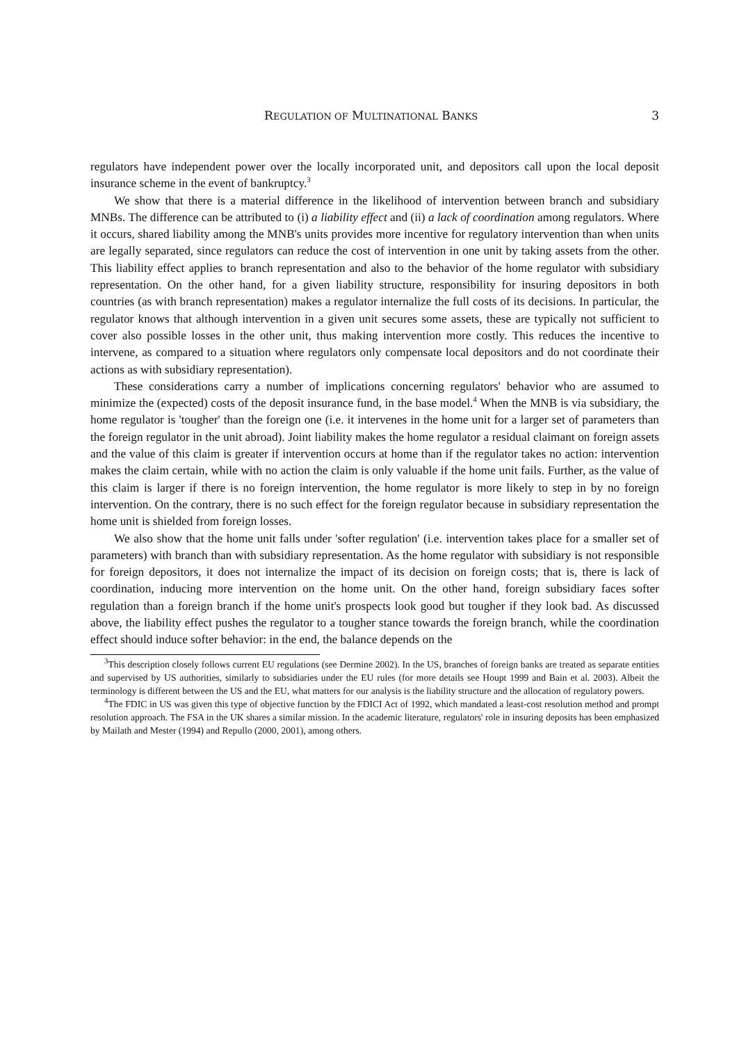REGULATION OF MULTINATIONAL BANKS 3
regulators have independent power over the locally incorporated unit, and depositors call upon the local deposit insurance scheme in the event of bankruptcy.<sup>3</sup>
We show that there is a material difference in the likelihood of intervention between branch and subsidiary MNBs. The difference can be attributed to (i) a liability effect and (ii) a lack of coordination among regulators. Where it occurs, shared liability among the MNB's units provides more incentive for regulatory intervention than when units are legally separated, since regulators can reduce the cost of intervention in one unit by taking assets from the other. This liability effect applies to branch representation and also to the behavior of the home regulator with subsidiary representation. On the other hand, for a given liability structure, responsibility for insuring depositors in both countries (as with branch representation) makes a regulator internalize the full costs of its decisions. In particular, the regulator knows that although intervention in a given unit secures some assets, these are typically not sufficient to cover also possible losses in the other unit, thus making intervention more costly. This reduces the incentive to intervene, as compared to a situation where regulators only compensate local depositors and do not coordinate their actions as with subsidiary representation).
These considerations carry a number of implications concerning regulators' behavior who are assumed to minimize the (expected) costs of the deposit insurance fund, in the base model.<sup>4</sup> When the MNB is via subsidiary, the home regulator is 'tougher' than the foreign one (i.e. it intervenes in the home unit for a larger set of parameters than the foreign regulator in the unit abroad). Joint liability makes the home regulator a residual claimant on foreign assets and the value of this claim is greater if intervention occurs at home than if the regulator takes no action: intervention makes the claim certain, while with no action the claim is only valuable if the home unit fails. Further, as the value of this claim is larger if there is no foreign intervention, the home regulator is more likely to step in by no foreign intervention. On the contrary, there is no such effect for the foreign regulator because in subsidiary representation the home unit is shielded from foreign losses.
We also show that the home unit falls under 'softer regulation' (i.e. intervention takes place for a smaller set of parameters) with branch than with subsidiary representation. As the home regulator with subsidiary is not responsible for foreign depositors, it does not internalize the impact of its decision on foreign costs; that is, there is lack of coordination, inducing more intervention on the home unit. On the other hand, foreign subsidiary faces softer regulation than a foreign branch if the home unit's prospects look good but tougher if they look bad. As discussed above, the liability effect pushes the regulator to a tougher stance towards the foreign branch, while the coordination effect should induce softer behavior: in the end, the balance depends on the
<sup>3</sup> This description closely follows current EU regulations (see Dermine 2002). In the US, branches of foreign banks are treated as separate entities and supervised by US authorities, similarly to subsidiaries under the EU rules (for more details see Houpt 1999 and Bain et al. 2003). Albeit the terminology is different between the US and the EU, what matters for our analysis is the liability structure and the allocation of regulatory powers.
<sup>4</sup> The FDIC in US was given this type of objective function by the FDICI Act of 1992, which mandated a least-cost resolution method and prompt resolution approach. The FSA in the UK shares a similar mission. In the academic literature, regulators' role in insuring deposits has been emphasized by Mailath and Mester (1994) and Repullo (2000, 2001), among others.